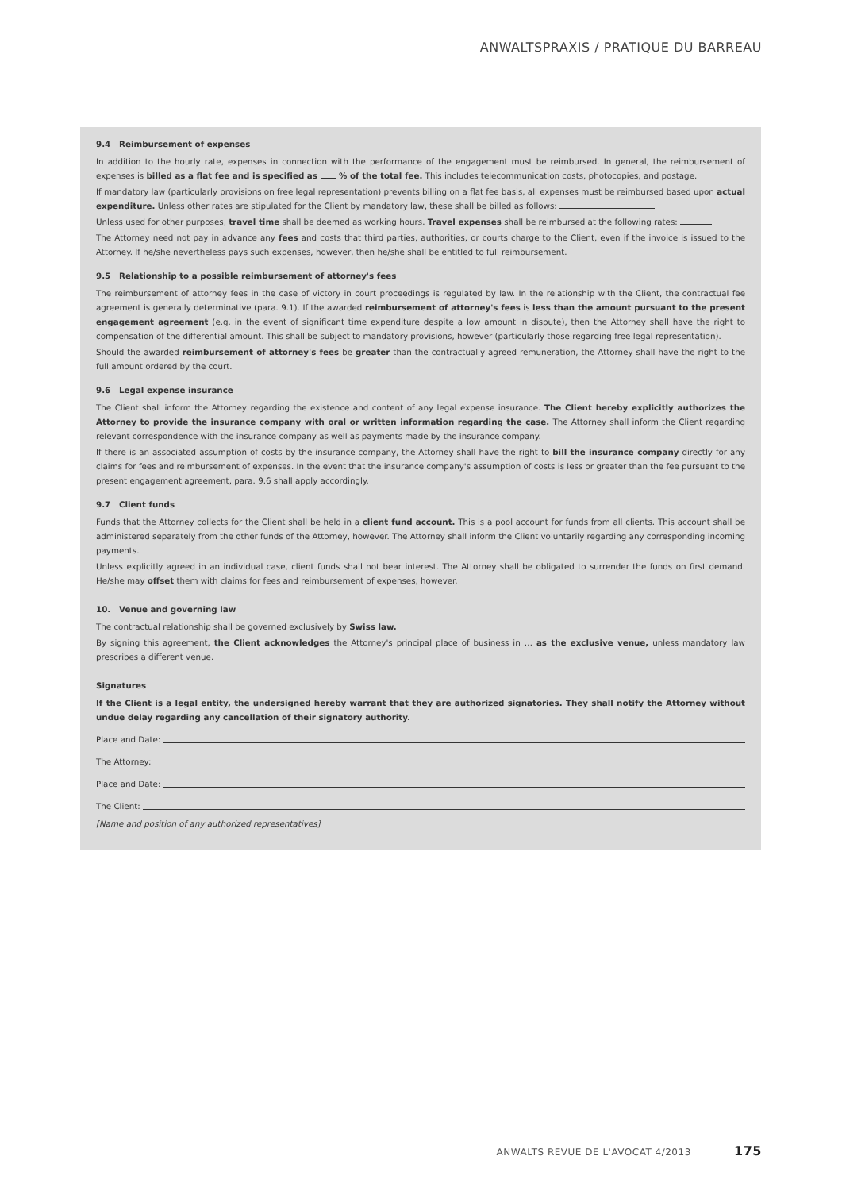ANWALTSPRAXIS / PRATIQUE DU BARREAU
9.4 Reimbursement of expenses
In addition to the hourly rate, expenses in connection with the performance of the engagement must be reimbursed. In general, the reimbursement of expenses is billed as a flat fee and is specified as % of the total fee. This includes telecommunication costs, photocopies, and postage.
If mandatory law (particularly provisions on free legal representation) prevents billing on a flat fee basis, all expenses must be reimbursed based upon actual expenditure. Unless other rates are stipulated for the Client by mandatory law, these shall be billed as follows:
Unless used for other purposes, travel time shall be deemed as working hours. Travel expenses shall be reimbursed at the following rates:
The Attorney need not pay in advance any fees and costs that third parties, authorities, or courts charge to the Client, even if the invoice is issued to the Attorney. If he/she nevertheless pays such expenses, however, then he/she shall be entitled to full reimbursement.
9.5 Relationship to a possible reimbursement of attorney's fees
The reimbursement of attorney fees in the case of victory in court proceedings is regulated by law. In the relationship with the Client, the contractual fee agreement is generally determinative (para. 9.1). If the awarded reimbursement of attorney's fees is less than the amount pursuant to the present engagement agreement (e.g. in the event of significant time expenditure despite a low amount in dispute), then the Attorney shall have the right to compensation of the differential amount. This shall be subject to mandatory provisions, however (particularly those regarding free legal representation).
Should the awarded reimbursement of attorney's fees be greater than the contractually agreed remuneration, the Attorney shall have the right to the full amount ordered by the court.
9.6 Legal expense insurance
The Client shall inform the Attorney regarding the existence and content of any legal expense insurance. The Client hereby explicitly authorizes the Attorney to provide the insurance company with oral or written information regarding the case. The Attorney shall inform the Client regarding relevant correspondence with the insurance company as well as payments made by the insurance company.
If there is an associated assumption of costs by the insurance company, the Attorney shall have the right to bill the insurance company directly for any claims for fees and reimbursement of expenses. In the event that the insurance company's assumption of costs is less or greater than the fee pursuant to the present engagement agreement, para. 9.6 shall apply accordingly.
9.7 Client funds
Funds that the Attorney collects for the Client shall be held in a client fund account. This is a pool account for funds from all clients. This account shall be administered separately from the other funds of the Attorney, however. The Attorney shall inform the Client voluntarily regarding any corresponding incoming payments.
Unless explicitly agreed in an individual case, client funds shall not bear interest. The Attorney shall be obligated to surrender the funds on first demand. He/she may offset them with claims for fees and reimbursement of expenses, however.
10. Venue and governing law
The contractual relationship shall be governed exclusively by Swiss law.
By signing this agreement, the Client acknowledges the Attorney's principal place of business in … as the exclusive venue, unless mandatory law prescribes a different venue.
Signatures
If the Client is a legal entity, the undersigned hereby warrant that they are authorized signatories. They shall notify the Attorney without undue delay regarding any cancellation of their signatory authority.
Place and Date:
The Attorney:
Place and Date:
The Client:
[Name and position of any authorized representatives]
ANWALTS REVUE DE L'AVOCAT 4/2013 175